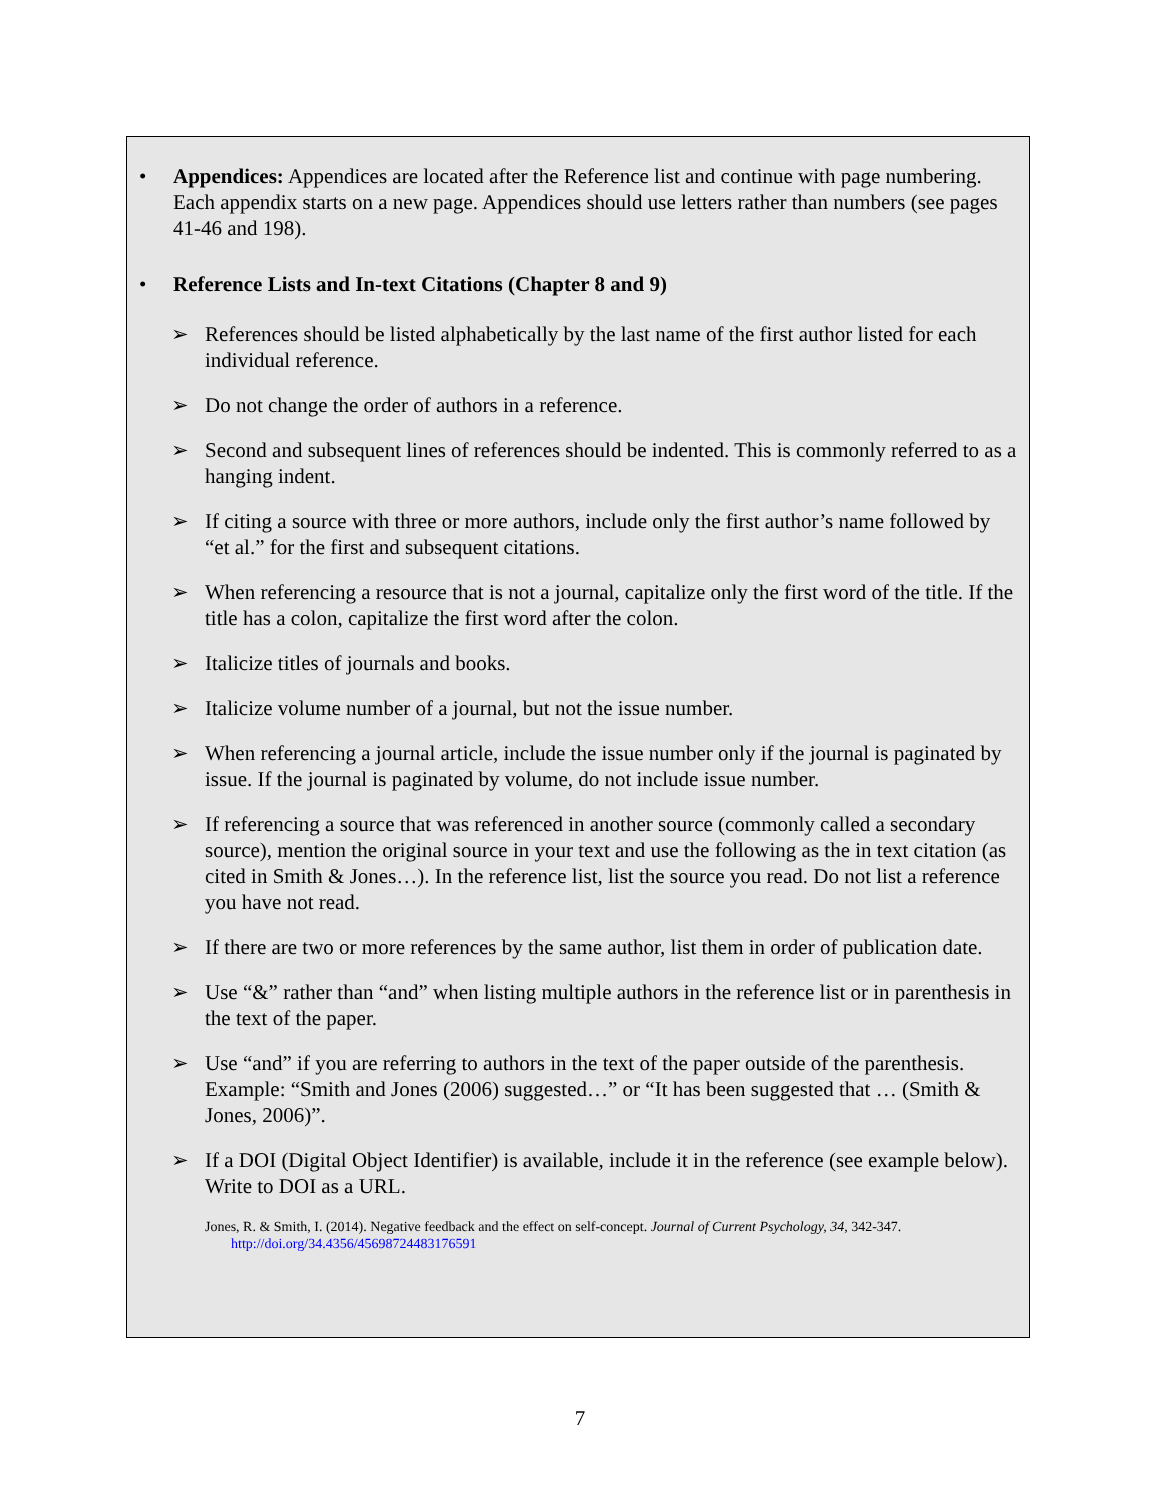• Appendices: Appendices are located after the Reference list and continue with page numbering. Each appendix starts on a new page. Appendices should use letters rather than numbers (see pages 41-46 and 198).
• Reference Lists and In-text Citations (Chapter 8 and 9)
➢ References should be listed alphabetically by the last name of the first author listed for each individual reference.
➢ Do not change the order of authors in a reference.
➢ Second and subsequent lines of references should be indented. This is commonly referred to as a hanging indent.
➢ If citing a source with three or more authors, include only the first author’s name followed by “et al.” for the first and subsequent citations.
➢ When referencing a resource that is not a journal, capitalize only the first word of the title. If the title has a colon, capitalize the first word after the colon.
➢ Italicize titles of journals and books.
➢ Italicize volume number of a journal, but not the issue number.
➢ When referencing a journal article, include the issue number only if the journal is paginated by issue. If the journal is paginated by volume, do not include issue number.
➢ If referencing a source that was referenced in another source (commonly called a secondary source), mention the original source in your text and use the following as the in text citation (as cited in Smith & Jones…). In the reference list, list the source you read. Do not list a reference you have not read.
➢ If there are two or more references by the same author, list them in order of publication date.
➢ Use “&” rather than “and” when listing multiple authors in the reference list or in parenthesis in the text of the paper.
➢ Use “and” if you are referring to authors in the text of the paper outside of the parenthesis. Example: “Smith and Jones (2006) suggested…” or “It has been suggested that … (Smith & Jones, 2006)”.
➢ If a DOI (Digital Object Identifier) is available, include it in the reference (see example below). Write to DOI as a URL.
Jones, R. & Smith, I. (2014). Negative feedback and the effect on self-concept. Journal of Current Psychology, 34, 342-347. http://doi.org/34.4356/45698724483176591
7